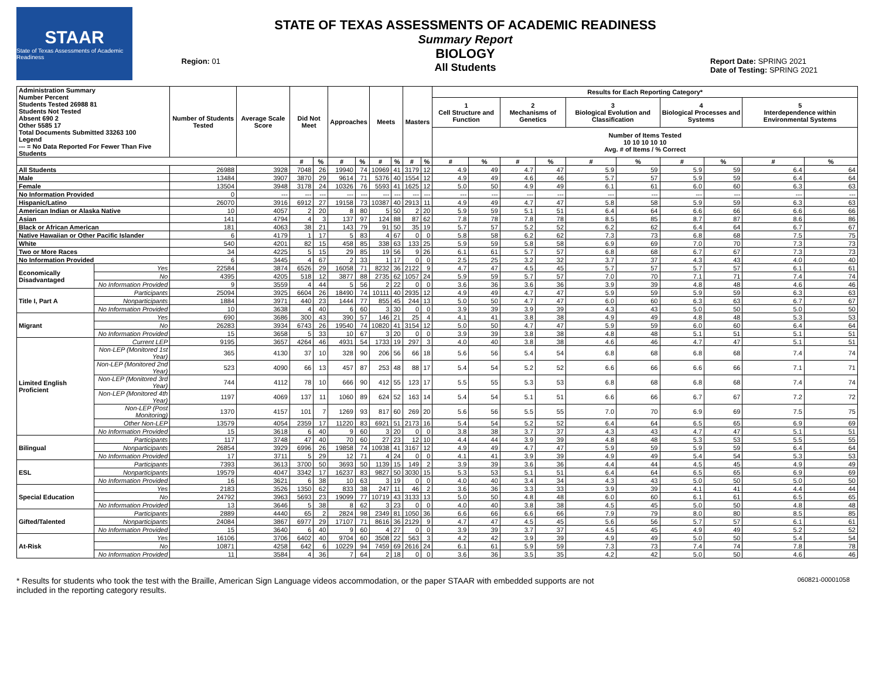STAAR
State of Texas Assessments of Academic Readiness
Region: 01
STATE OF TEXAS ASSESSMENTS OF ACADEMIC READINESS
Summary Report
BIOLOGY
All Students
Report Date: SPRING 2021
Date of Testing: SPRING 2021
| Administration Summary Number Percent Students Tested 26988 81 Students Not Tested Absent 690 2 Other 5585 17 Total Documents Submitted 33263 100 Legend --- = No Data Reported For Fewer Than Five Students | | Number of Students Tested | Average Scale Score | Did Not Meet | | Approaches | | Meets | | Masters | | Results for Each Reporting Category* | | | | | | | | | |
| --- | --- | --- | --- | --- | --- | --- | --- | --- | --- | --- | --- | --- | --- | --- | --- | --- | --- | --- | --- | --- | --- |
| | | | | | | | | | | | | 1 Cell Structure and Function | | 2 Mechanisms of Genetics | | 3 Biological Evolution and Classification | | 4 Biological Processes and Systems | | 5 Interdependence within Environmental Systems | |
| | | | | | | | | | | | | Number of Items Tested 10 10 10 10 10 Avg. # of Items / % Correct | | | | | | | | | |
| | | | | # | % | # | % | # | % | # | % | # | % | # | % | # | % | # | % | # | % |
| All Students | | 26988 | 3928 | 7048 | 26 | 19940 | 74 | 10969 | 41 | 3179 | 12 | 4.9 | 49 | 4.7 | 47 | 5.9 | 59 | 5.9 | 59 | 6.4 | 64 |
| Male | | 13484 | 3907 | 3870 | 29 | 9614 | 71 | 5376 | 40 | 1554 | 12 | 4.9 | 49 | 4.6 | 46 | 5.7 | 57 | 5.9 | 59 | 6.4 | 64 |
| Female | | 13504 | 3948 | 3178 | 24 | 10326 | 76 | 5593 | 41 | 1625 | 12 | 5.0 | 50 | 4.9 | 49 | 6.1 | 61 | 6.0 | 60 | 6.3 | 63 |
| No Information Provided | | 0 | --- | --- | --- | --- | --- | --- | --- | --- | --- | --- | --- | --- | --- | --- | --- | --- | --- | --- | --- |
| Hispanic/Latino | | 26070 | 3916 | 6912 | 27 | 19158 | 73 | 10387 | 40 | 2913 | 11 | 4.9 | 49 | 4.7 | 47 | 5.8 | 58 | 5.9 | 59 | 6.3 | 63 |
| American Indian or Alaska Native | | 10 | 4057 | 2 | 20 | 8 | 80 | 5 | 50 | 2 | 20 | 5.9 | 59 | 5.1 | 51 | 6.4 | 64 | 6.6 | 66 | 6.6 | 66 |
| Asian | | 141 | 4794 | 4 | 3 | 137 | 97 | 124 | 88 | 87 | 62 | 7.8 | 78 | 7.8 | 78 | 8.5 | 85 | 8.7 | 87 | 8.6 | 86 |
| Black or African American | | 181 | 4063 | 38 | 21 | 143 | 79 | 91 | 50 | 35 | 19 | 5.7 | 57 | 5.2 | 52 | 6.2 | 62 | 6.4 | 64 | 6.7 | 67 |
| Native Hawaiian or Other Pacific Islander | | 6 | 4179 | 1 | 17 | 5 | 83 | 4 | 67 | 0 | 0 | 5.8 | 58 | 6.2 | 62 | 7.3 | 73 | 6.8 | 68 | 7.5 | 75 |
| White | | 540 | 4201 | 82 | 15 | 458 | 85 | 338 | 63 | 133 | 25 | 5.9 | 59 | 5.8 | 58 | 6.9 | 69 | 7.0 | 70 | 7.3 | 73 |
| Two or More Races | | 34 | 4225 | 5 | 15 | 29 | 85 | 19 | 56 | 9 | 26 | 6.1 | 61 | 5.7 | 57 | 6.8 | 68 | 6.7 | 67 | 7.3 | 73 |
| No Information Provided | | 6 | 3445 | 4 | 67 | 2 | 33 | 1 | 17 | 0 | 0 | 2.5 | 25 | 3.2 | 32 | 3.7 | 37 | 4.3 | 43 | 4.0 | 40 |
| Economically Disadvantaged | Yes | 22584 | 3874 | 6526 | 29 | 16058 | 71 | 8232 | 36 | 2122 | 9 | 4.7 | 47 | 4.5 | 45 | 5.7 | 57 | 5.7 | 57 | 6.1 | 61 |
| | No | 4395 | 4205 | 518 | 12 | 3877 | 88 | 2735 | 62 | 1057 | 24 | 5.9 | 59 | 5.7 | 57 | 7.0 | 70 | 7.1 | 71 | 7.4 | 74 |
| | No Information Provided | 9 | 3559 | 4 | 44 | 5 | 56 | 2 | 22 | 0 | 0 | 3.6 | 36 | 3.6 | 36 | 3.9 | 39 | 4.8 | 48 | 4.6 | 46 |
| Title I, Part A | Participants | 25094 | 3925 | 6604 | 26 | 18490 | 74 | 10111 | 40 | 2935 | 12 | 4.9 | 49 | 4.7 | 47 | 5.9 | 59 | 5.9 | 59 | 6.3 | 63 |
| | Nonparticipants | 1884 | 3971 | 440 | 23 | 1444 | 77 | 855 | 45 | 244 | 13 | 5.0 | 50 | 4.7 | 47 | 6.0 | 60 | 6.3 | 63 | 6.7 | 67 |
| | No Information Provided | 10 | 3638 | 4 | 40 | 6 | 60 | 3 | 30 | 0 | 0 | 3.9 | 39 | 3.9 | 39 | 4.3 | 43 | 5.0 | 50 | 5.0 | 50 |
| Migrant | Yes | 690 | 3686 | 300 | 43 | 390 | 57 | 146 | 21 | 25 | 4 | 4.1 | 41 | 3.8 | 38 | 4.9 | 49 | 4.8 | 48 | 5.3 | 53 |
| | No | 26283 | 3934 | 6743 | 26 | 19540 | 74 | 10820 | 41 | 3154 | 12 | 5.0 | 50 | 4.7 | 47 | 5.9 | 59 | 6.0 | 60 | 6.4 | 64 |
| | No Information Provided | 15 | 3658 | 5 | 33 | 10 | 67 | 3 | 20 | 0 | 0 | 3.9 | 39 | 3.8 | 38 | 4.8 | 48 | 5.1 | 51 | 5.1 | 51 |
| Limited English Proficient | Current LEP | 9195 | 3657 | 4264 | 46 | 4931 | 54 | 1733 | 19 | 297 | 3 | 4.0 | 40 | 3.8 | 38 | 4.6 | 46 | 4.7 | 47 | 5.1 | 51 |
| | Non-LEP (Monitored 1st Year) | 365 | 4130 | 37 | 10 | 328 | 90 | 206 | 56 | 66 | 18 | 5.6 | 56 | 5.4 | 54 | 6.8 | 68 | 6.8 | 68 | 7.4 | 74 |
| | Non-LEP (Monitored 2nd Year) | 523 | 4090 | 66 | 13 | 457 | 87 | 253 | 48 | 88 | 17 | 5.4 | 54 | 5.2 | 52 | 6.6 | 66 | 6.6 | 66 | 7.1 | 71 |
| | Non-LEP (Monitored 3rd Year) | 744 | 4112 | 78 | 10 | 666 | 90 | 412 | 55 | 123 | 17 | 5.5 | 55 | 5.3 | 53 | 6.8 | 68 | 6.8 | 68 | 7.4 | 74 |
| | Non-LEP (Monitored 4th Year) | 1197 | 4069 | 137 | 11 | 1060 | 89 | 624 | 52 | 163 | 14 | 5.4 | 54 | 5.1 | 51 | 6.6 | 66 | 6.7 | 67 | 7.2 | 72 |
| | Non-LEP (Post Monitoring) | 1370 | 4157 | 101 | 7 | 1269 | 93 | 817 | 60 | 269 | 20 | 5.6 | 56 | 5.5 | 55 | 7.0 | 70 | 6.9 | 69 | 7.5 | 75 |
| | Other Non-LEP | 13579 | 4054 | 2359 | 17 | 11220 | 83 | 6921 | 51 | 2173 | 16 | 5.4 | 54 | 5.2 | 52 | 6.4 | 64 | 6.5 | 65 | 6.9 | 69 |
| | No Information Provided | 15 | 3618 | 6 | 40 | 9 | 60 | 3 | 20 | 0 | 0 | 3.8 | 38 | 3.7 | 37 | 4.3 | 43 | 4.7 | 47 | 5.1 | 51 |
| Bilingual | Participants | 117 | 3748 | 47 | 40 | 70 | 60 | 27 | 23 | 12 | 10 | 4.4 | 44 | 3.9 | 39 | 4.8 | 48 | 5.3 | 53 | 5.5 | 55 |
| | Nonparticipants | 26854 | 3929 | 6996 | 26 | 19858 | 74 | 10938 | 41 | 3167 | 12 | 4.9 | 49 | 4.7 | 47 | 5.9 | 59 | 5.9 | 59 | 6.4 | 64 |
| | No Information Provided | 17 | 3711 | 5 | 29 | 12 | 71 | 4 | 24 | 0 | 0 | 4.1 | 41 | 3.9 | 39 | 4.9 | 49 | 5.4 | 54 | 5.3 | 53 |
| ESL | Participants | 7393 | 3613 | 3700 | 50 | 3693 | 50 | 1139 | 15 | 149 | 2 | 3.9 | 39 | 3.6 | 36 | 4.4 | 44 | 4.5 | 45 | 4.9 | 49 |
| | Nonparticipants | 19579 | 4047 | 3342 | 17 | 16237 | 83 | 9827 | 50 | 3030 | 15 | 5.3 | 53 | 5.1 | 51 | 6.4 | 64 | 6.5 | 65 | 6.9 | 69 |
| | No Information Provided | 16 | 3621 | 6 | 38 | 10 | 63 | 3 | 19 | 0 | 0 | 4.0 | 40 | 3.4 | 34 | 4.3 | 43 | 5.0 | 50 | 5.0 | 50 |
| Special Education | Yes | 2183 | 3526 | 1350 | 62 | 833 | 38 | 247 | 11 | 46 | 2 | 3.6 | 36 | 3.3 | 33 | 3.9 | 39 | 4.1 | 41 | 4.4 | 44 |
| | No | 24792 | 3963 | 5693 | 23 | 19099 | 77 | 10719 | 43 | 3133 | 13 | 5.0 | 50 | 4.8 | 48 | 6.0 | 60 | 6.1 | 61 | 6.5 | 65 |
| | No Information Provided | 13 | 3646 | 5 | 38 | 8 | 62 | 3 | 23 | 0 | 0 | 4.0 | 40 | 3.8 | 38 | 4.5 | 45 | 5.0 | 50 | 4.8 | 48 |
| Gifted/Talented | Participants | 2889 | 4440 | 65 | 2 | 2824 | 98 | 2349 | 81 | 1050 | 36 | 6.6 | 66 | 6.6 | 66 | 7.9 | 79 | 8.0 | 80 | 8.5 | 85 |
| | Nonparticipants | 24084 | 3867 | 6977 | 29 | 17107 | 71 | 8616 | 36 | 2129 | 9 | 4.7 | 47 | 4.5 | 45 | 5.6 | 56 | 5.7 | 57 | 6.1 | 61 |
| | No Information Provided | 15 | 3640 | 6 | 40 | 9 | 60 | 4 | 27 | 0 | 0 | 3.9 | 39 | 3.7 | 37 | 4.5 | 45 | 4.9 | 49 | 5.2 | 52 |
| At-Risk | Yes | 16106 | 3706 | 6402 | 40 | 9704 | 60 | 3508 | 22 | 563 | 3 | 4.2 | 42 | 3.9 | 39 | 4.9 | 49 | 5.0 | 50 | 5.4 | 54 |
| | No | 10871 | 4258 | 642 | 6 | 10229 | 94 | 7459 | 69 | 2616 | 24 | 6.1 | 61 | 5.9 | 59 | 7.3 | 73 | 7.4 | 74 | 7.8 | 78 |
| | No Information Provided | 11 | 3584 | 4 | 36 | 7 | 64 | 2 | 18 | 0 | 0 | 3.6 | 36 | 3.5 | 35 | 4.2 | 42 | 5.0 | 50 | 4.6 | 46 |
* Results for students who took the test with the Braille, American Sign Language videos accommodation, or the paper STAAR with embedded supports are not
included in the reporting category results.
060821-00001058